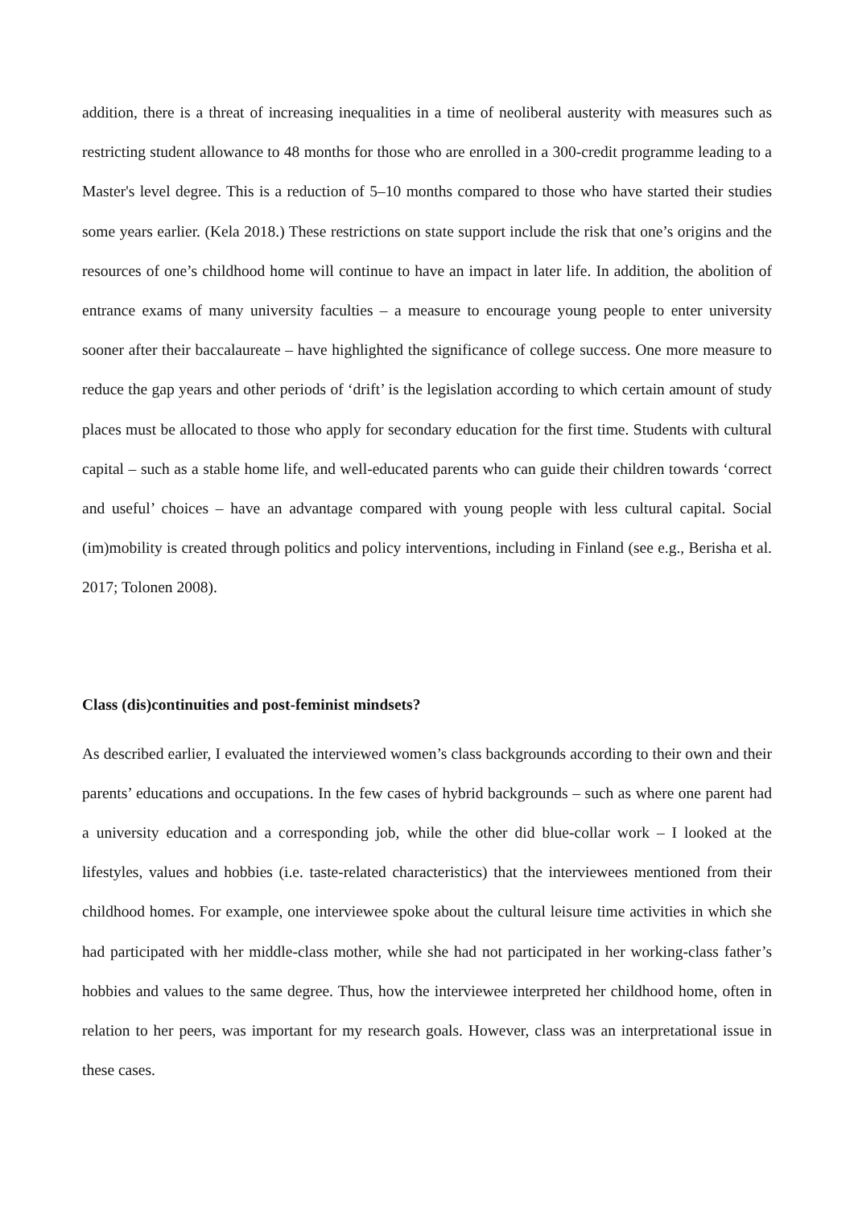addition, there is a threat of increasing inequalities in a time of neoliberal austerity with measures such as restricting student allowance to 48 months for those who are enrolled in a 300-credit programme leading to a Master's level degree. This is a reduction of 5–10 months compared to those who have started their studies some years earlier. (Kela 2018.) These restrictions on state support include the risk that one’s origins and the resources of one’s childhood home will continue to have an impact in later life. In addition, the abolition of entrance exams of many university faculties – a measure to encourage young people to enter university sooner after their baccalaureate – have highlighted the significance of college success. One more measure to reduce the gap years and other periods of ‘drift’ is the legislation according to which certain amount of study places must be allocated to those who apply for secondary education for the first time. Students with cultural capital – such as a stable home life, and well-educated parents who can guide their children towards ‘correct and useful’ choices – have an advantage compared with young people with less cultural capital. Social (im)mobility is created through politics and policy interventions, including in Finland (see e.g., Berisha et al. 2017; Tolonen 2008).
Class (dis)continuities and post-feminist mindsets?
As described earlier, I evaluated the interviewed women’s class backgrounds according to their own and their parents’ educations and occupations. In the few cases of hybrid backgrounds – such as where one parent had a university education and a corresponding job, while the other did blue-collar work – I looked at the lifestyles, values and hobbies (i.e. taste-related characteristics) that the interviewees mentioned from their childhood homes. For example, one interviewee spoke about the cultural leisure time activities in which she had participated with her middle-class mother, while she had not participated in her working-class father’s hobbies and values to the same degree. Thus, how the interviewee interpreted her childhood home, often in relation to her peers, was important for my research goals. However, class was an interpretational issue in these cases.